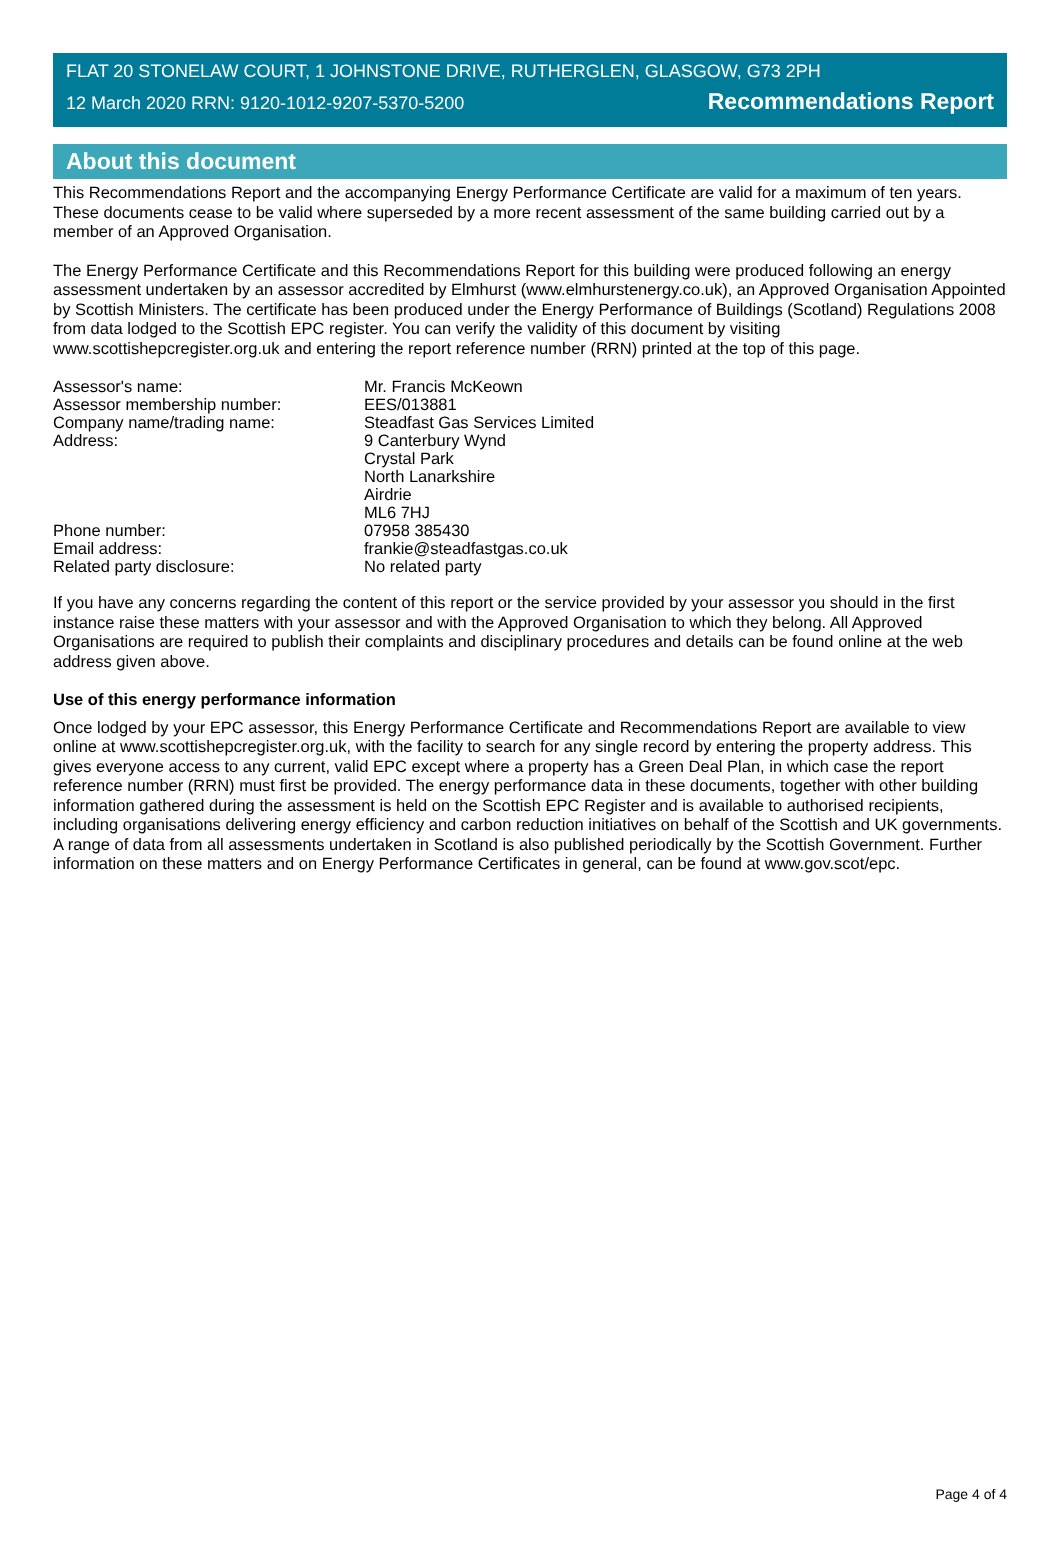FLAT 20 STONELAW COURT, 1 JOHNSTONE DRIVE, RUTHERGLEN, GLASGOW, G73 2PH
12 March 2020 RRN: 9120-1012-9207-5370-5200 Recommendations Report
About this document
This Recommendations Report and the accompanying Energy Performance Certificate are valid for a maximum of ten years. These documents cease to be valid where superseded by a more recent assessment of the same building carried out by a member of an Approved Organisation.
The Energy Performance Certificate and this Recommendations Report for this building were produced following an energy assessment undertaken by an assessor accredited by Elmhurst (www.elmhurstenergy.co.uk), an Approved Organisation Appointed by Scottish Ministers. The certificate has been produced under the Energy Performance of Buildings (Scotland) Regulations 2008 from data lodged to the Scottish EPC register. You can verify the validity of this document by visiting www.scottishepcregister.org.uk and entering the report reference number (RRN) printed at the top of this page.
| Assessor's name: | Mr. Francis McKeown |
| Assessor membership number: | EES/013881 |
| Company name/trading name: | Steadfast Gas Services Limited |
| Address: | 9 Canterbury Wynd Crystal Park North Lanarkshire Airdrie ML6 7HJ |
| Phone number: | 07958 385430 |
| Email address: | frankie@steadfastgas.co.uk |
| Related party disclosure: | No related party |
If you have any concerns regarding the content of this report or the service provided by your assessor you should in the first instance raise these matters with your assessor and with the Approved Organisation to which they belong. All Approved Organisations are required to publish their complaints and disciplinary procedures and details can be found online at the web address given above.
Use of this energy performance information
Once lodged by your EPC assessor, this Energy Performance Certificate and Recommendations Report are available to view online at www.scottishepcregister.org.uk, with the facility to search for any single record by entering the property address. This gives everyone access to any current, valid EPC except where a property has a Green Deal Plan, in which case the report reference number (RRN) must first be provided. The energy performance data in these documents, together with other building information gathered during the assessment is held on the Scottish EPC Register and is available to authorised recipients, including organisations delivering energy efficiency and carbon reduction initiatives on behalf of the Scottish and UK governments. A range of data from all assessments undertaken in Scotland is also published periodically by the Scottish Government. Further information on these matters and on Energy Performance Certificates in general, can be found at www.gov.scot/epc.
Page 4 of 4